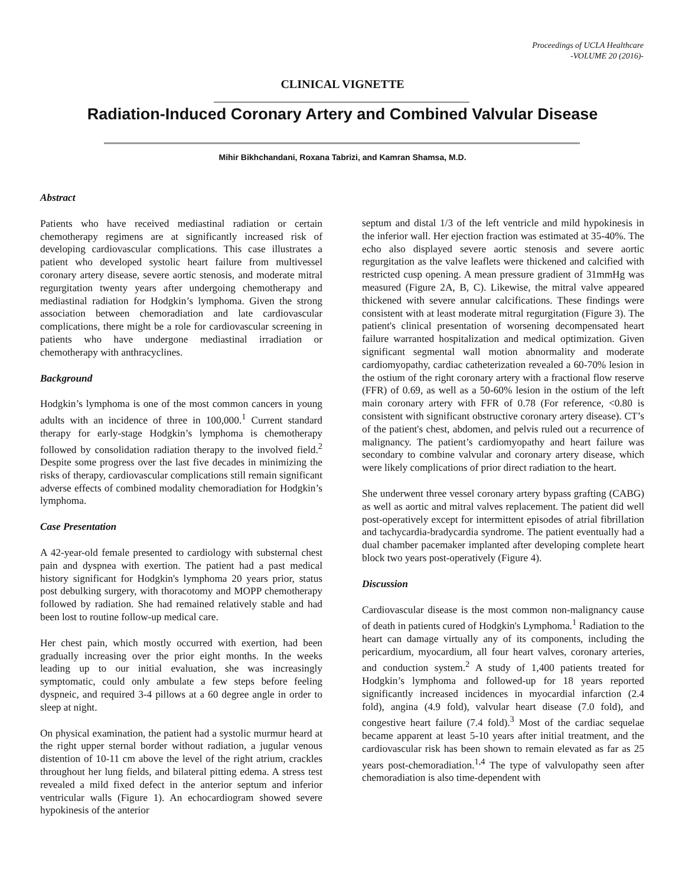Proceedings of UCLA Healthcare
-VOLUME 20 (2016)-
CLINICAL VIGNETTE
Radiation-Induced Coronary Artery and Combined Valvular Disease
Mihir Bikhchandani, Roxana Tabrizi, and Kamran Shamsa, M.D.
Abstract
Patients who have received mediastinal radiation or certain chemotherapy regimens are at significantly increased risk of developing cardiovascular complications. This case illustrates a patient who developed systolic heart failure from multivessel coronary artery disease, severe aortic stenosis, and moderate mitral regurgitation twenty years after undergoing chemotherapy and mediastinal radiation for Hodgkin’s lymphoma. Given the strong association between chemoradiation and late cardiovascular complications, there might be a role for cardiovascular screening in patients who have undergone mediastinal irradiation or chemotherapy with anthracyclines.
Background
Hodgkin’s lymphoma is one of the most common cancers in young adults with an incidence of three in 100,000.<sup>1</sup> Current standard therapy for early-stage Hodgkin’s lymphoma is chemotherapy followed by consolidation radiation therapy to the involved field.<sup>2</sup> Despite some progress over the last five decades in minimizing the risks of therapy, cardiovascular complications still remain significant adverse effects of combined modality chemoradiation for Hodgkin’s lymphoma.
Case Presentation
A 42-year-old female presented to cardiology with substernal chest pain and dyspnea with exertion. The patient had a past medical history significant for Hodgkin's lymphoma 20 years prior, status post debulking surgery, with thoracotomy and MOPP chemotherapy followed by radiation. She had remained relatively stable and had been lost to routine follow-up medical care.
Her chest pain, which mostly occurred with exertion, had been gradually increasing over the prior eight months. In the weeks leading up to our initial evaluation, she was increasingly symptomatic, could only ambulate a few steps before feeling dyspneic, and required 3-4 pillows at a 60 degree angle in order to sleep at night.
On physical examination, the patient had a systolic murmur heard at the right upper sternal border without radiation, a jugular venous distention of 10-11 cm above the level of the right atrium, crackles throughout her lung fields, and bilateral pitting edema. A stress test revealed a mild fixed defect in the anterior septum and inferior ventricular walls (Figure 1). An echocardiogram showed severe hypokinesis of the anterior
septum and distal 1/3 of the left ventricle and mild hypokinesis in the inferior wall. Her ejection fraction was estimated at 35-40%. The echo also displayed severe aortic stenosis and severe aortic regurgitation as the valve leaflets were thickened and calcified with restricted cusp opening. A mean pressure gradient of 31mmHg was measured (Figure 2A, B, C). Likewise, the mitral valve appeared thickened with severe annular calcifications. These findings were consistent with at least moderate mitral regurgitation (Figure 3). The patient's clinical presentation of worsening decompensated heart failure warranted hospitalization and medical optimization. Given significant segmental wall motion abnormality and moderate cardiomyopathy, cardiac catheterization revealed a 60-70% lesion in the ostium of the right coronary artery with a fractional flow reserve (FFR) of 0.69, as well as a 50-60% lesion in the ostium of the left main coronary artery with FFR of 0.78 (For reference, <0.80 is consistent with significant obstructive coronary artery disease). CT’s of the patient's chest, abdomen, and pelvis ruled out a recurrence of malignancy. The patient’s cardiomyopathy and heart failure was secondary to combine valvular and coronary artery disease, which were likely complications of prior direct radiation to the heart.
She underwent three vessel coronary artery bypass grafting (CABG) as well as aortic and mitral valves replacement. The patient did well post-operatively except for intermittent episodes of atrial fibrillation and tachycardia-bradycardia syndrome. The patient eventually had a dual chamber pacemaker implanted after developing complete heart block two years post-operatively (Figure 4).
Discussion
Cardiovascular disease is the most common non-malignancy cause of death in patients cured of Hodgkin's Lymphoma.<sup>1</sup> Radiation to the heart can damage virtually any of its components, including the pericardium, myocardium, all four heart valves, coronary arteries, and conduction system.<sup>2</sup> A study of 1,400 patients treated for Hodgkin’s lymphoma and followed-up for 18 years reported significantly increased incidences in myocardial infarction (2.4 fold), angina (4.9 fold), valvular heart disease (7.0 fold), and congestive heart failure (7.4 fold).<sup>3</sup> Most of the cardiac sequelae became apparent at least 5-10 years after initial treatment, and the cardiovascular risk has been shown to remain elevated as far as 25 years post-chemoradiation.<sup>1,4</sup> The type of valvulopathy seen after chemoradiation is also time-dependent with